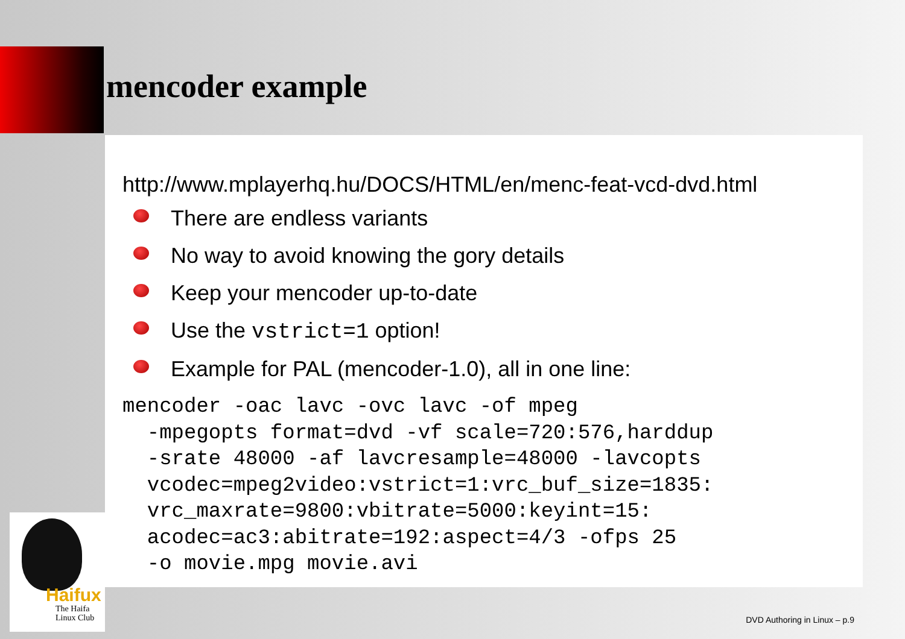mencoder example
http://www.mplayerhq.hu/DOCS/HTML/en/menc-feat-vcd-dvd.html
There are endless variants
No way to avoid knowing the gory details
Keep your mencoder up-to-date
Use the vstrict=1 option!
Example for PAL (mencoder-1.0), all in one line:
mencoder -oac lavc -ovc lavc -of mpeg
  -mpegopts format=dvd -vf scale=720:576,harddup
  -srate 48000 -af lavcresample=48000 -lavcopts
  vcodec=mpeg2video:vstrict=1:vrc_buf_size=1835:
  vrc_maxrate=9800:vbitrate=5000:keyint=15:
  acodec=ac3:abitrate=192:aspect=4/3 -ofps 25
  -o movie.mpg movie.avi
Haifux
The Haifa
Linux Club
DVD Authoring in Linux – p.9